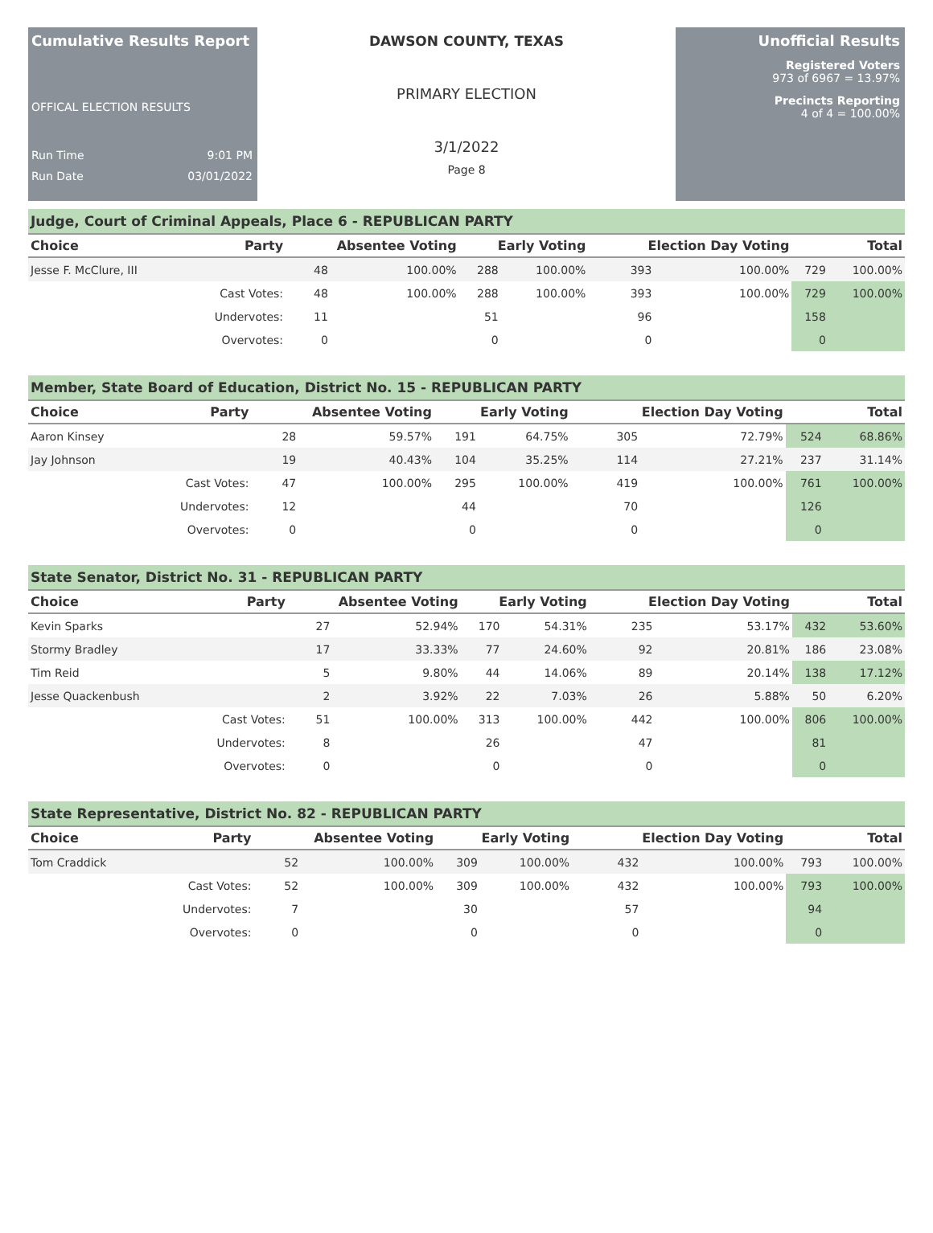Cumulative Results Report
OFFICAL ELECTION RESULTS
Run Time 9:01 PM
Run Date 03/01/2022
DAWSON COUNTY, TEXAS
PRIMARY ELECTION
3/1/2022
Page 8
Unofficial Results
Registered Voters
973 of 6967 = 13.97%
Precincts Reporting
4 of 4 = 100.00%
Judge, Court of Criminal Appeals, Place 6 - REPUBLICAN PARTY
| Choice | Party | Absentee Voting | | Early Voting | | Election Day Voting | | Total | |
| --- | --- | --- | --- | --- | --- | --- | --- | --- | --- |
| Jesse F. McClure, III | | 48 | 100.00% | 288 | 100.00% | 393 | 100.00% | 729 | 100.00% |
| | Cast Votes: | 48 | 100.00% | 288 | 100.00% | 393 | 100.00% | 729 | 100.00% |
| | Undervotes: | 11 | | 51 | | 96 | | 158 | |
| | Overvotes: | 0 | | 0 | | 0 | | 0 | |
Member, State Board of Education, District No. 15 - REPUBLICAN PARTY
| Choice | Party | Absentee Voting | | Early Voting | | Election Day Voting | | Total | |
| --- | --- | --- | --- | --- | --- | --- | --- | --- | --- |
| Aaron Kinsey | | 28 | 59.57% | 191 | 64.75% | 305 | 72.79% | 524 | 68.86% |
| Jay Johnson | | 19 | 40.43% | 104 | 35.25% | 114 | 27.21% | 237 | 31.14% |
| | Cast Votes: | 47 | 100.00% | 295 | 100.00% | 419 | 100.00% | 761 | 100.00% |
| | Undervotes: | 12 | | 44 | | 70 | | 126 | |
| | Overvotes: | 0 | | 0 | | 0 | | 0 | |
State Senator, District No. 31 - REPUBLICAN PARTY
| Choice | Party | Absentee Voting | | Early Voting | | Election Day Voting | | Total | |
| --- | --- | --- | --- | --- | --- | --- | --- | --- | --- |
| Kevin Sparks | | 27 | 52.94% | 170 | 54.31% | 235 | 53.17% | 432 | 53.60% |
| Stormy Bradley | | 17 | 33.33% | 77 | 24.60% | 92 | 20.81% | 186 | 23.08% |
| Tim Reid | | 5 | 9.80% | 44 | 14.06% | 89 | 20.14% | 138 | 17.12% |
| Jesse Quackenbush | | 2 | 3.92% | 22 | 7.03% | 26 | 5.88% | 50 | 6.20% |
| | Cast Votes: | 51 | 100.00% | 313 | 100.00% | 442 | 100.00% | 806 | 100.00% |
| | Undervotes: | 8 | | 26 | | 47 | | 81 | |
| | Overvotes: | 0 | | 0 | | 0 | | 0 | |
State Representative, District No. 82 - REPUBLICAN PARTY
| Choice | Party | Absentee Voting | | Early Voting | | Election Day Voting | | Total | |
| --- | --- | --- | --- | --- | --- | --- | --- | --- | --- |
| Tom Craddick | | 52 | 100.00% | 309 | 100.00% | 432 | 100.00% | 793 | 100.00% |
| | Cast Votes: | 52 | 100.00% | 309 | 100.00% | 432 | 100.00% | 793 | 100.00% |
| | Undervotes: | 7 | | 30 | | 57 | | 94 | |
| | Overvotes: | 0 | | 0 | | 0 | | 0 | |